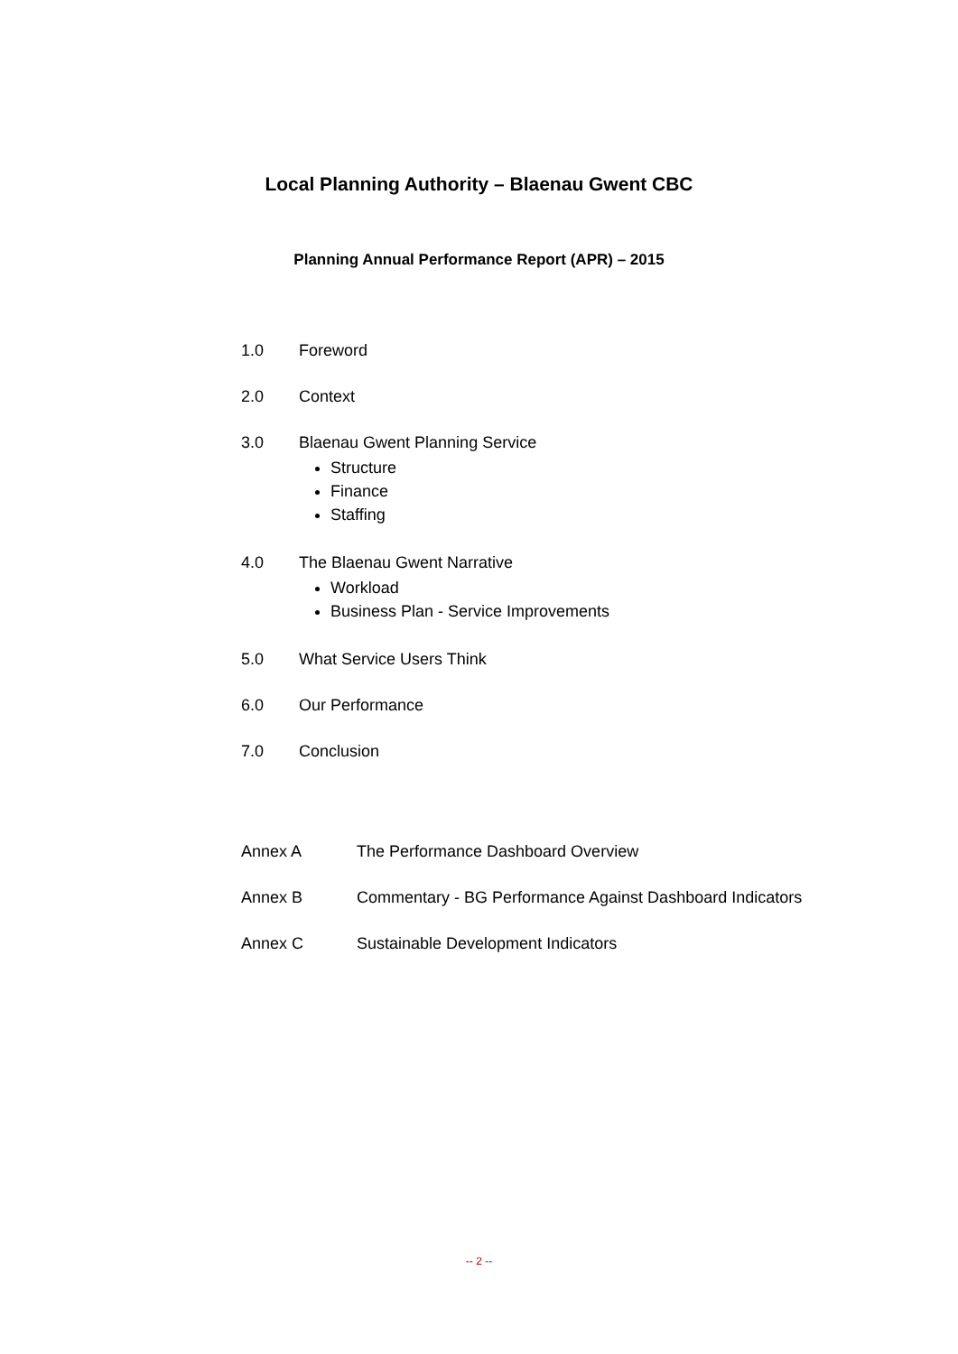Local Planning Authority – Blaenau Gwent CBC
Planning Annual Performance Report (APR) – 2015
1.0 Foreword
2.0 Context
3.0 Blaenau Gwent Planning Service
Structure
Finance
Staffing
4.0 The Blaenau Gwent Narrative
Workload
Business Plan - Service Improvements
5.0 What Service Users Think
6.0 Our Performance
7.0 Conclusion
Annex A The Performance Dashboard Overview
Annex B Commentary - BG Performance Against Dashboard Indicators
Annex C Sustainable Development Indicators
-- 2 --